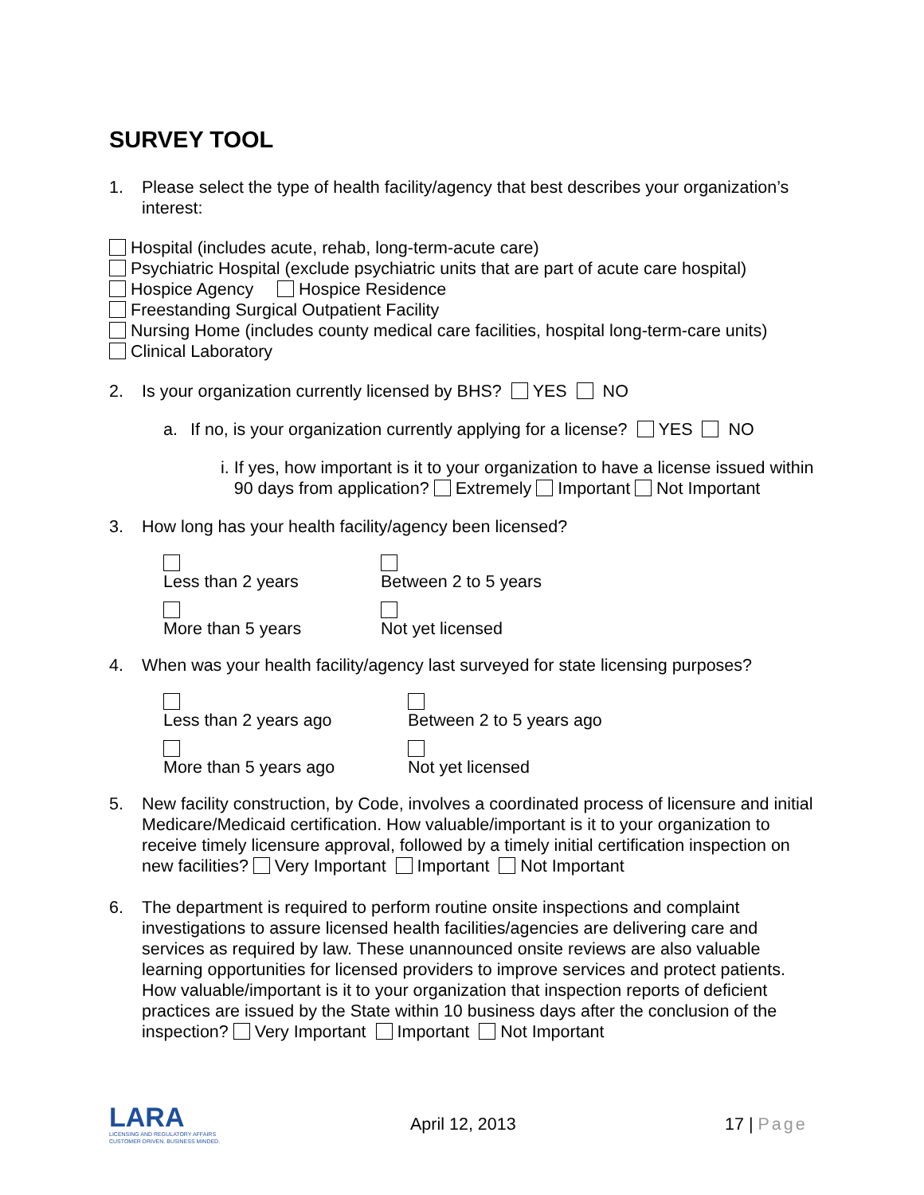SURVEY TOOL
1. Please select the type of health facility/agency that best describes your organization’s interest:
Hospital (includes acute, rehab, long-term-acute care)
Psychiatric Hospital (exclude psychiatric units that are part of acute care hospital)
Hospice Agency Hospice Residence
Freestanding Surgical Outpatient Facility
Nursing Home (includes county medical care facilities, hospital long-term-care units)
Clinical Laboratory
2. Is your organization currently licensed by BHS? YES NO
a. If no, is your organization currently applying for a license? YES NO
i. If yes, how important is it to your organization to have a license issued within 90 days from application? Extremely Important Not Important
3. How long has your health facility/agency been licensed?
Less than 2 years Between 2 to 5 years
More than 5 years Not yet licensed
4. When was your health facility/agency last surveyed for state licensing purposes?
Less than 2 years ago Between 2 to 5 years ago
More than 5 years ago Not yet licensed
5. New facility construction, by Code, involves a coordinated process of licensure and initial Medicare/Medicaid certification. How valuable/important is it to your organization to receive timely licensure approval, followed by a timely initial certification inspection on new facilities? Very Important Important Not Important
6. The department is required to perform routine onsite inspections and complaint investigations to assure licensed health facilities/agencies are delivering care and services as required by law. These unannounced onsite reviews are also valuable learning opportunities for licensed providers to improve services and protect patients. How valuable/important is it to your organization that inspection reports of deficient practices are issued by the State within 10 business days after the conclusion of the inspection? Very Important Important Not Important
LARA
LICENSING AND REGULATORY AFFAIRS
CUSTOMER DRIVEN. BUSINESS MINDED.
April 12, 2013 17 | Page